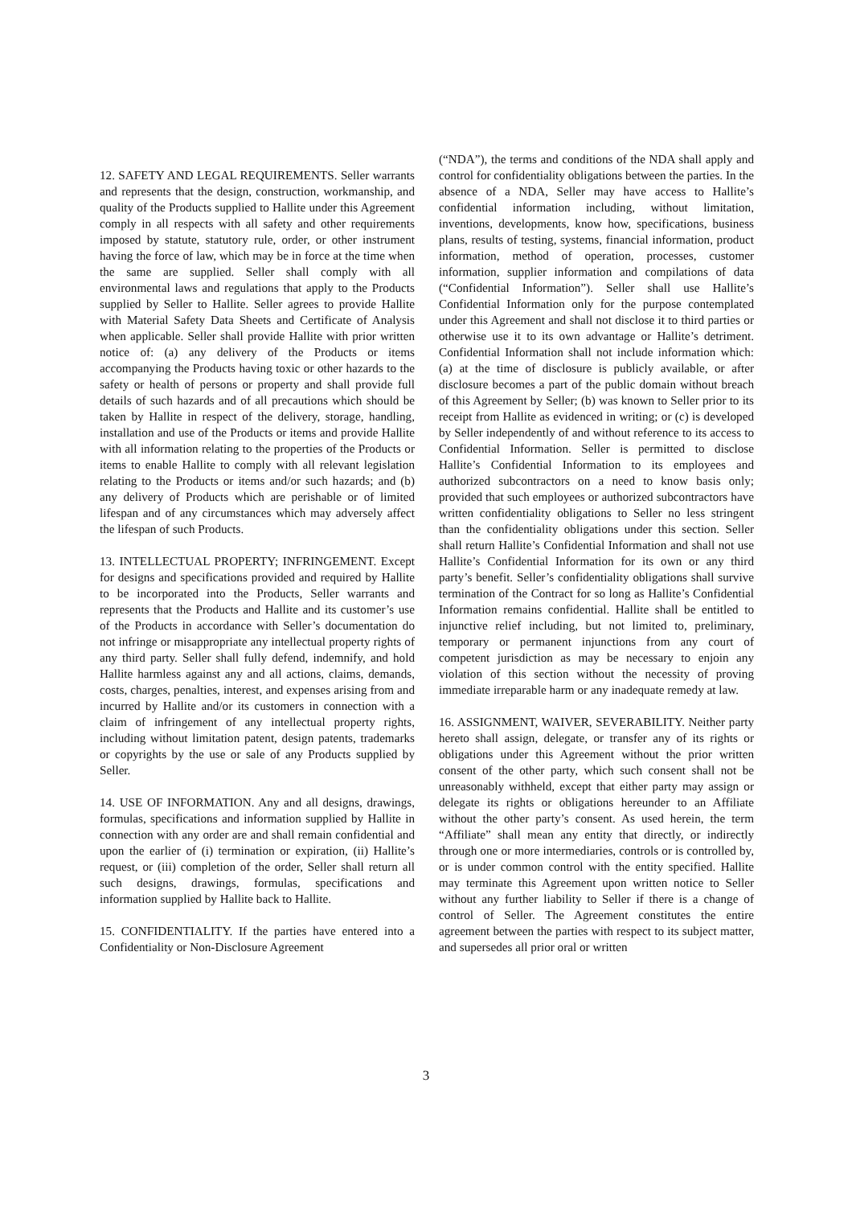12. SAFETY AND LEGAL REQUIREMENTS. Seller warrants and represents that the design, construction, workmanship, and quality of the Products supplied to Hallite under this Agreement comply in all respects with all safety and other requirements imposed by statute, statutory rule, order, or other instrument having the force of law, which may be in force at the time when the same are supplied. Seller shall comply with all environmental laws and regulations that apply to the Products supplied by Seller to Hallite. Seller agrees to provide Hallite with Material Safety Data Sheets and Certificate of Analysis when applicable. Seller shall provide Hallite with prior written notice of: (a) any delivery of the Products or items accompanying the Products having toxic or other hazards to the safety or health of persons or property and shall provide full details of such hazards and of all precautions which should be taken by Hallite in respect of the delivery, storage, handling, installation and use of the Products or items and provide Hallite with all information relating to the properties of the Products or items to enable Hallite to comply with all relevant legislation relating to the Products or items and/or such hazards; and (b) any delivery of Products which are perishable or of limited lifespan and of any circumstances which may adversely affect the lifespan of such Products.
13. INTELLECTUAL PROPERTY; INFRINGEMENT. Except for designs and specifications provided and required by Hallite to be incorporated into the Products, Seller warrants and represents that the Products and Hallite and its customer’s use of the Products in accordance with Seller’s documentation do not infringe or misappropriate any intellectual property rights of any third party. Seller shall fully defend, indemnify, and hold Hallite harmless against any and all actions, claims, demands, costs, charges, penalties, interest, and expenses arising from and incurred by Hallite and/or its customers in connection with a claim of infringement of any intellectual property rights, including without limitation patent, design patents, trademarks or copyrights by the use or sale of any Products supplied by Seller.
14. USE OF INFORMATION. Any and all designs, drawings, formulas, specifications and information supplied by Hallite in connection with any order are and shall remain confidential and upon the earlier of (i) termination or expiration, (ii) Hallite’s request, or (iii) completion of the order, Seller shall return all such designs, drawings, formulas, specifications and information supplied by Hallite back to Hallite.
15. CONFIDENTIALITY. If the parties have entered into a Confidentiality or Non-Disclosure Agreement
(“NDA”), the terms and conditions of the NDA shall apply and control for confidentiality obligations between the parties. In the absence of a NDA, Seller may have access to Hallite’s confidential information including, without limitation, inventions, developments, know how, specifications, business plans, results of testing, systems, financial information, product information, method of operation, processes, customer information, supplier information and compilations of data (“Confidential Information”). Seller shall use Hallite’s Confidential Information only for the purpose contemplated under this Agreement and shall not disclose it to third parties or otherwise use it to its own advantage or Hallite’s detriment. Confidential Information shall not include information which: (a) at the time of disclosure is publicly available, or after disclosure becomes a part of the public domain without breach of this Agreement by Seller; (b) was known to Seller prior to its receipt from Hallite as evidenced in writing; or (c) is developed by Seller independently of and without reference to its access to Confidential Information. Seller is permitted to disclose Hallite’s Confidential Information to its employees and authorized subcontractors on a need to know basis only; provided that such employees or authorized subcontractors have written confidentiality obligations to Seller no less stringent than the confidentiality obligations under this section. Seller shall return Hallite’s Confidential Information and shall not use Hallite’s Confidential Information for its own or any third party’s benefit. Seller’s confidentiality obligations shall survive termination of the Contract for so long as Hallite’s Confidential Information remains confidential. Hallite shall be entitled to injunctive relief including, but not limited to, preliminary, temporary or permanent injunctions from any court of competent jurisdiction as may be necessary to enjoin any violation of this section without the necessity of proving immediate irreparable harm or any inadequate remedy at law.
16. ASSIGNMENT, WAIVER, SEVERABILITY. Neither party hereto shall assign, delegate, or transfer any of its rights or obligations under this Agreement without the prior written consent of the other party, which such consent shall not be unreasonably withheld, except that either party may assign or delegate its rights or obligations hereunder to an Affiliate without the other party’s consent. As used herein, the term “Affiliate” shall mean any entity that directly, or indirectly through one or more intermediaries, controls or is controlled by, or is under common control with the entity specified. Hallite may terminate this Agreement upon written notice to Seller without any further liability to Seller if there is a change of control of Seller. The Agreement constitutes the entire agreement between the parties with respect to its subject matter, and supersedes all prior oral or written
3